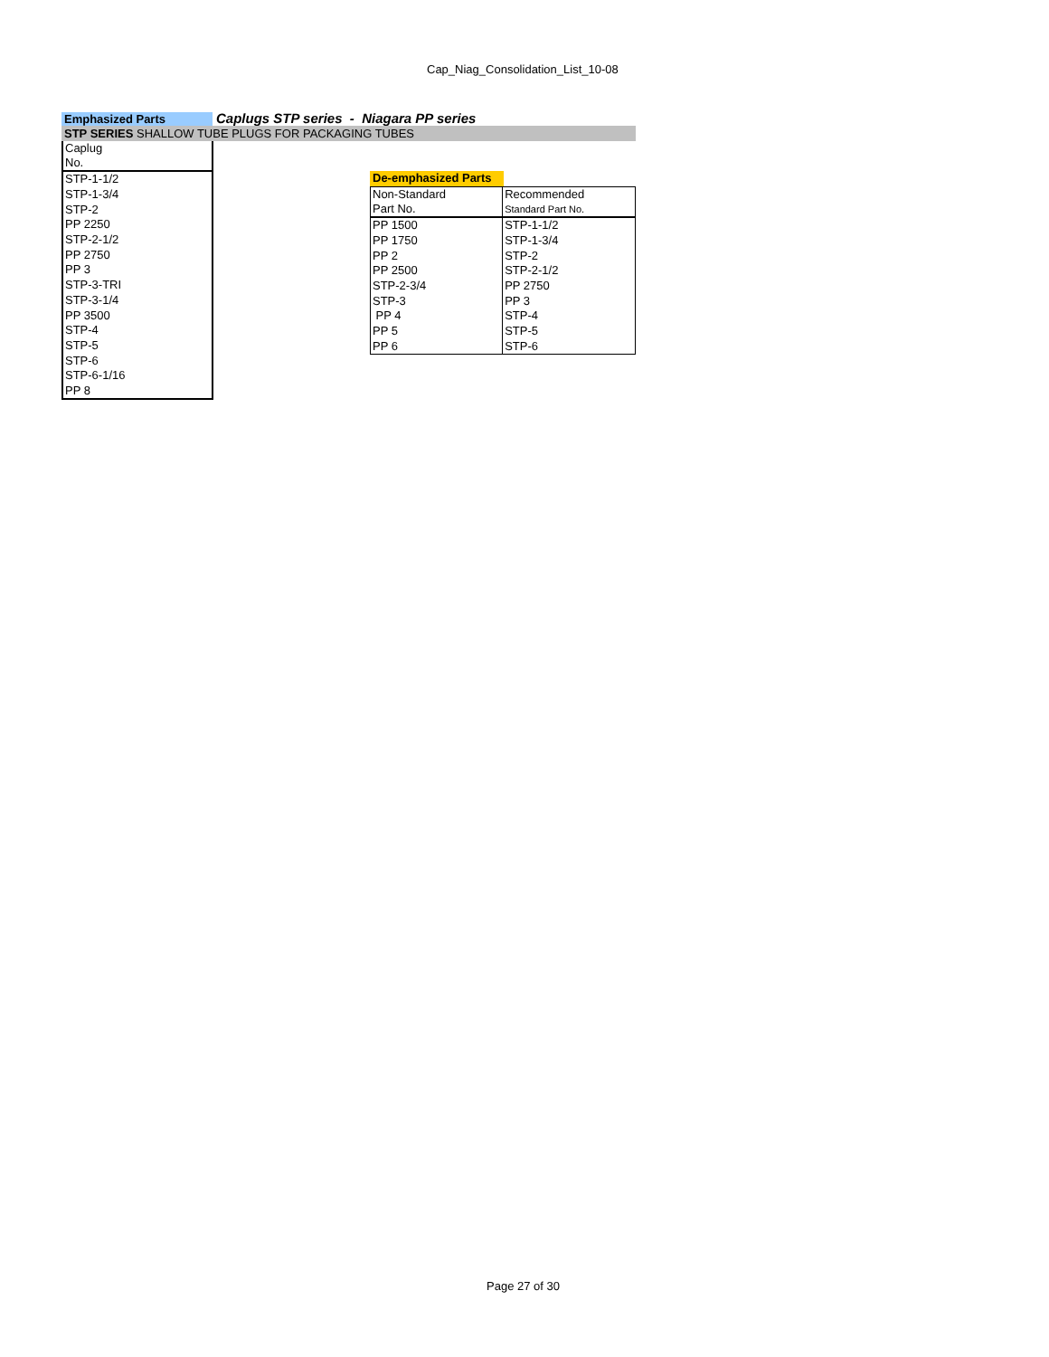Cap_Niag_Consolidation_List_10-08
Emphasized Parts
Caplugs STP series - Niagara PP series
STP SERIES SHALLOW TUBE PLUGS FOR PACKAGING TUBES
| Caplug No. |
| STP-1-1/2 |
| STP-1-3/4 |
| STP-2 |
| PP 2250 |
| STP-2-1/2 |
| PP 2750 |
| PP 3 |
| STP-3-TRI |
| STP-3-1/4 |
| PP 3500 |
| STP-4 |
| STP-5 |
| STP-6 |
| STP-6-1/16 |
| PP 8 |
De-emphasized Parts
| Non-Standard Part No. | Recommended Standard Part No. |
| PP 1500 | STP-1-1/2 |
| PP 1750 | STP-1-3/4 |
| PP 2 | STP-2 |
| PP 2500 | STP-2-1/2 |
| STP-2-3/4 | PP 2750 |
| STP-3 | PP 3 |
| PP 4 | STP-4 |
| PP 5 | STP-5 |
| PP 6 | STP-6 |
Page 27 of 30